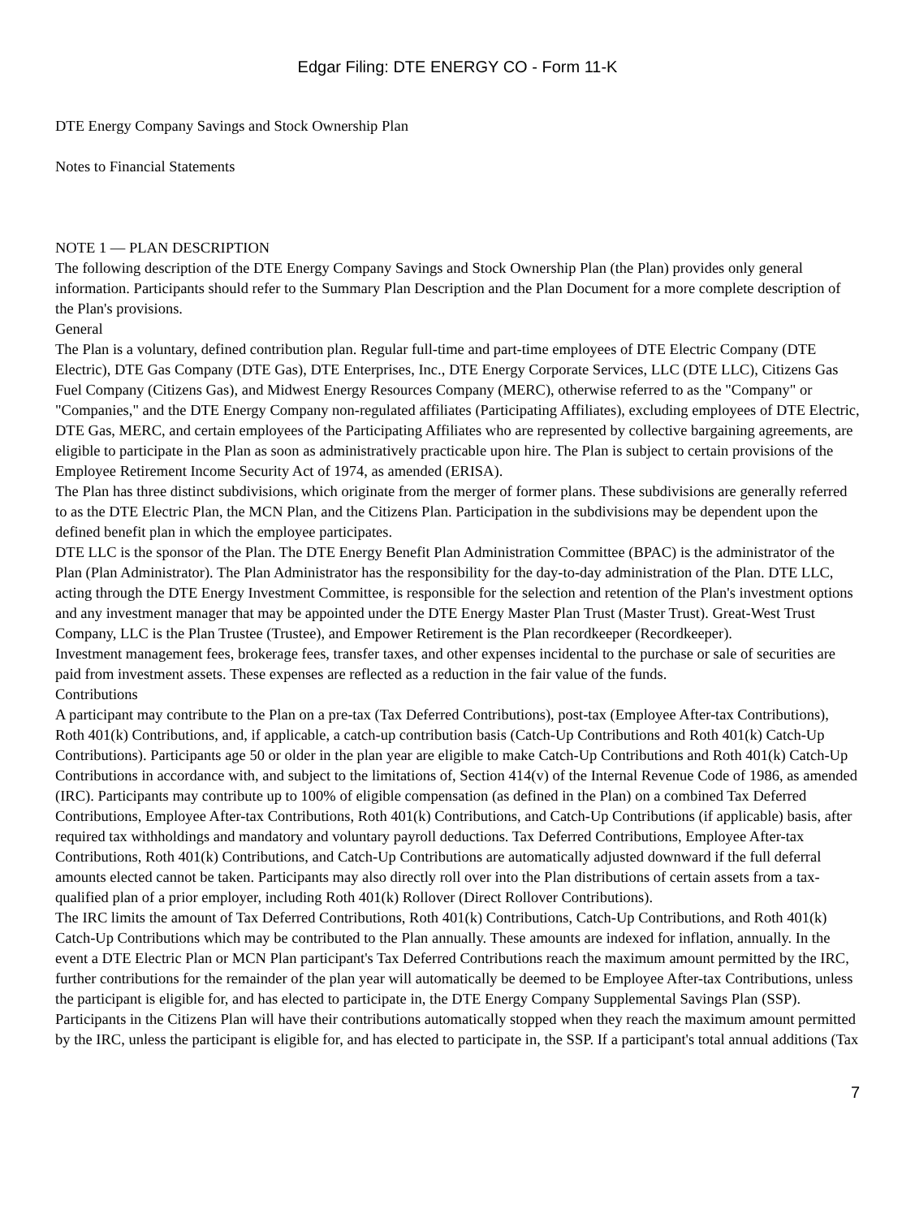Edgar Filing: DTE ENERGY CO - Form 11-K
DTE Energy Company Savings and Stock Ownership Plan
Notes to Financial Statements
NOTE 1 — PLAN DESCRIPTION
The following description of the DTE Energy Company Savings and Stock Ownership Plan (the Plan) provides only general information. Participants should refer to the Summary Plan Description and the Plan Document for a more complete description of the Plan's provisions.
General
The Plan is a voluntary, defined contribution plan. Regular full-time and part-time employees of DTE Electric Company (DTE Electric), DTE Gas Company (DTE Gas), DTE Enterprises, Inc., DTE Energy Corporate Services, LLC (DTE LLC), Citizens Gas Fuel Company (Citizens Gas), and Midwest Energy Resources Company (MERC), otherwise referred to as the "Company" or "Companies," and the DTE Energy Company non-regulated affiliates (Participating Affiliates), excluding employees of DTE Electric, DTE Gas, MERC, and certain employees of the Participating Affiliates who are represented by collective bargaining agreements, are eligible to participate in the Plan as soon as administratively practicable upon hire. The Plan is subject to certain provisions of the Employee Retirement Income Security Act of 1974, as amended (ERISA).
The Plan has three distinct subdivisions, which originate from the merger of former plans. These subdivisions are generally referred to as the DTE Electric Plan, the MCN Plan, and the Citizens Plan. Participation in the subdivisions may be dependent upon the defined benefit plan in which the employee participates.
DTE LLC is the sponsor of the Plan. The DTE Energy Benefit Plan Administration Committee (BPAC) is the administrator of the Plan (Plan Administrator). The Plan Administrator has the responsibility for the day-to-day administration of the Plan. DTE LLC, acting through the DTE Energy Investment Committee, is responsible for the selection and retention of the Plan's investment options and any investment manager that may be appointed under the DTE Energy Master Plan Trust (Master Trust). Great-West Trust Company, LLC is the Plan Trustee (Trustee), and Empower Retirement is the Plan recordkeeper (Recordkeeper).
Investment management fees, brokerage fees, transfer taxes, and other expenses incidental to the purchase or sale of securities are paid from investment assets. These expenses are reflected as a reduction in the fair value of the funds.
Contributions
A participant may contribute to the Plan on a pre-tax (Tax Deferred Contributions), post-tax (Employee After-tax Contributions), Roth 401(k) Contributions, and, if applicable, a catch-up contribution basis (Catch-Up Contributions and Roth 401(k) Catch-Up Contributions). Participants age 50 or older in the plan year are eligible to make Catch-Up Contributions and Roth 401(k) Catch-Up Contributions in accordance with, and subject to the limitations of, Section 414(v) of the Internal Revenue Code of 1986, as amended (IRC). Participants may contribute up to 100% of eligible compensation (as defined in the Plan) on a combined Tax Deferred Contributions, Employee After-tax Contributions, Roth 401(k) Contributions, and Catch-Up Contributions (if applicable) basis, after required tax withholdings and mandatory and voluntary payroll deductions. Tax Deferred Contributions, Employee After-tax Contributions, Roth 401(k) Contributions, and Catch-Up Contributions are automatically adjusted downward if the full deferral amounts elected cannot be taken. Participants may also directly roll over into the Plan distributions of certain assets from a tax-qualified plan of a prior employer, including Roth 401(k) Rollover (Direct Rollover Contributions).
The IRC limits the amount of Tax Deferred Contributions, Roth 401(k) Contributions, Catch-Up Contributions, and Roth 401(k) Catch-Up Contributions which may be contributed to the Plan annually. These amounts are indexed for inflation, annually. In the event a DTE Electric Plan or MCN Plan participant's Tax Deferred Contributions reach the maximum amount permitted by the IRC, further contributions for the remainder of the plan year will automatically be deemed to be Employee After-tax Contributions, unless the participant is eligible for, and has elected to participate in, the DTE Energy Company Supplemental Savings Plan (SSP). Participants in the Citizens Plan will have their contributions automatically stopped when they reach the maximum amount permitted by the IRC, unless the participant is eligible for, and has elected to participate in, the SSP. If a participant's total annual additions (Tax
7